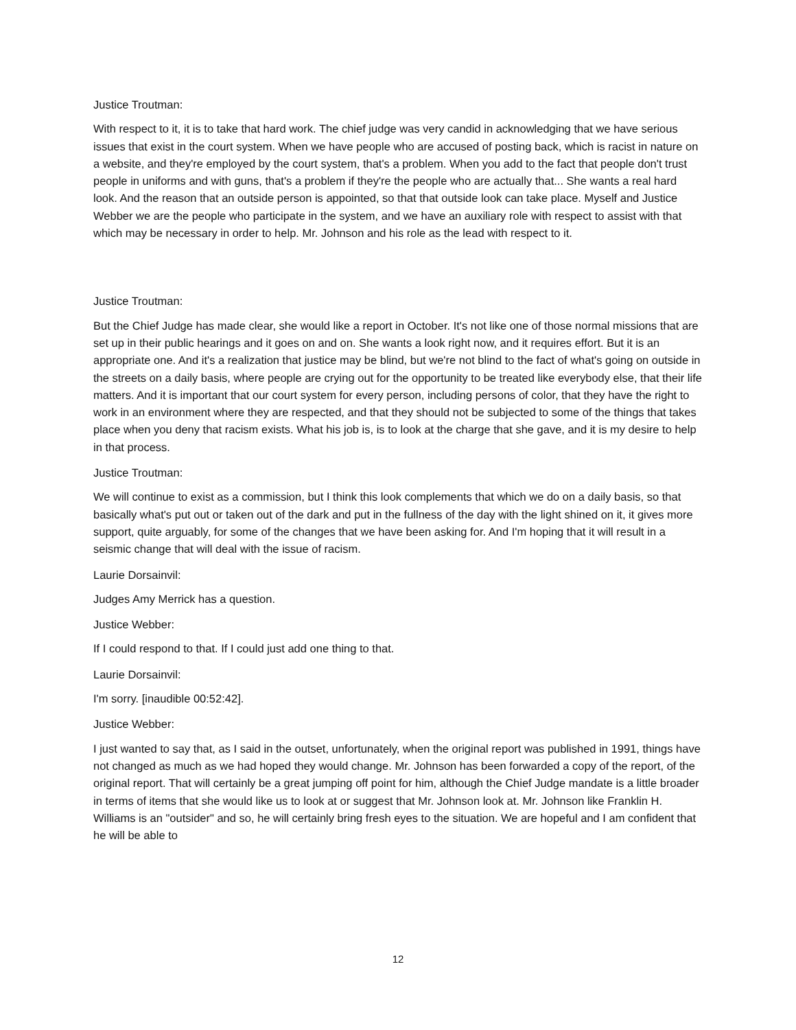Justice Troutman:
With respect to it, it is to take that hard work. The chief judge was very candid in acknowledging that we have serious issues that exist in the court system. When we have people who are accused of posting back, which is racist in nature on a website, and they're employed by the court system, that's a problem. When you add to the fact that people don't trust people in uniforms and with guns, that's a problem if they're the people who are actually that... She wants a real hard look. And the reason that an outside person is appointed, so that that outside look can take place. Myself and Justice Webber we are the people who participate in the system, and we have an auxiliary role with respect to assist with that which may be necessary in order to help. Mr. Johnson and his role as the lead with respect to it.
Justice Troutman:
But the Chief Judge has made clear, she would like a report in October. It's not like one of those normal missions that are set up in their public hearings and it goes on and on. She wants a look right now, and it requires effort. But it is an appropriate one. And it's a realization that justice may be blind, but we're not blind to the fact of what's going on outside in the streets on a daily basis, where people are crying out for the opportunity to be treated like everybody else, that their life matters. And it is important that our court system for every person, including persons of color, that they have the right to work in an environment where they are respected, and that they should not be subjected to some of the things that takes place when you deny that racism exists. What his job is, is to look at the charge that she gave, and it is my desire to help in that process.
Justice Troutman:
We will continue to exist as a commission, but I think this look complements that which we do on a daily basis, so that basically what's put out or taken out of the dark and put in the fullness of the day with the light shined on it, it gives more support, quite arguably, for some of the changes that we have been asking for. And I'm hoping that it will result in a seismic change that will deal with the issue of racism.
Laurie Dorsainvil:
Judges Amy Merrick has a question.
Justice Webber:
If I could respond to that. If I could just add one thing to that.
Laurie Dorsainvil:
I'm sorry. [inaudible 00:52:42].
Justice Webber:
I just wanted to say that, as I said in the outset, unfortunately, when the original report was published in 1991, things have not changed as much as we had hoped they would change. Mr. Johnson has been forwarded a copy of the report, of the original report. That will certainly be a great jumping off point for him, although the Chief Judge mandate is a little broader in terms of items that she would like us to look at or suggest that Mr. Johnson look at. Mr. Johnson like Franklin H. Williams is an "outsider" and so, he will certainly bring fresh eyes to the situation. We are hopeful and I am confident that he will be able to
12